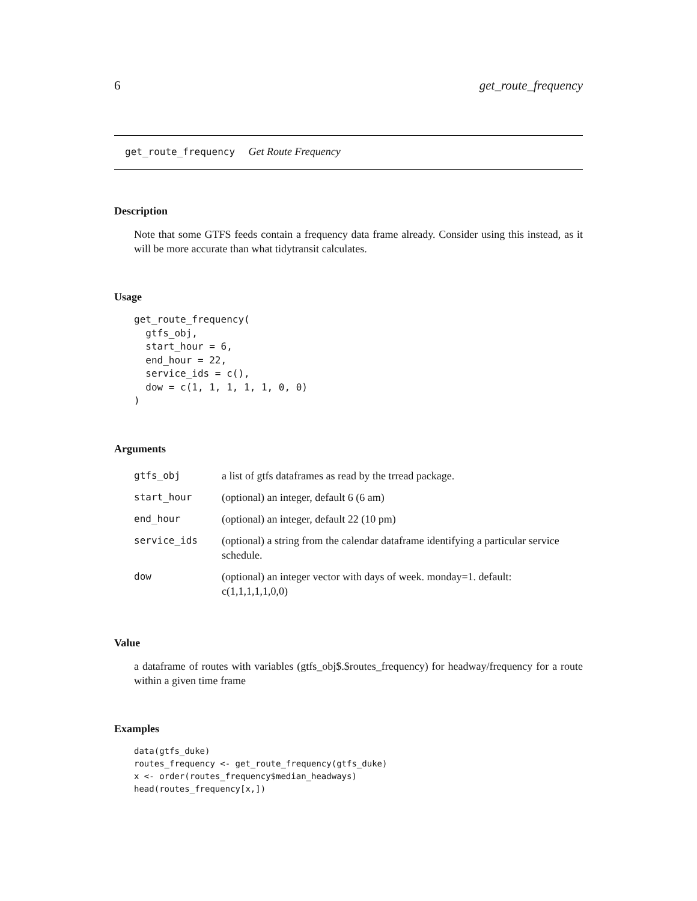6 get_route_frequency
get_route_frequency Get Route Frequency
Description
Note that some GTFS feeds contain a frequency data frame already. Consider using this instead, as it will be more accurate than what tidytransit calculates.
Usage
get_route_frequency(
  gtfs_obj,
  start_hour = 6,
  end_hour = 22,
  service_ids = c(),
  dow = c(1, 1, 1, 1, 1, 0, 0)
)
Arguments
| gtfs_obj | a list of gtfs dataframes as read by the trread package. |
| start_hour | (optional) an integer, default 6 (6 am) |
| end_hour | (optional) an integer, default 22 (10 pm) |
| service_ids | (optional) a string from the calendar dataframe identifying a particular service schedule. |
| dow | (optional) an integer vector with days of week. monday=1. default: c(1,1,1,1,1,0,0) |
Value
a dataframe of routes with variables (gtfs_obj$.$routes_frequency) for headway/frequency for a route within a given time frame
Examples
data(gtfs_duke)
routes_frequency <- get_route_frequency(gtfs_duke)
x <- order(routes_frequency$median_headways)
head(routes_frequency[x,])